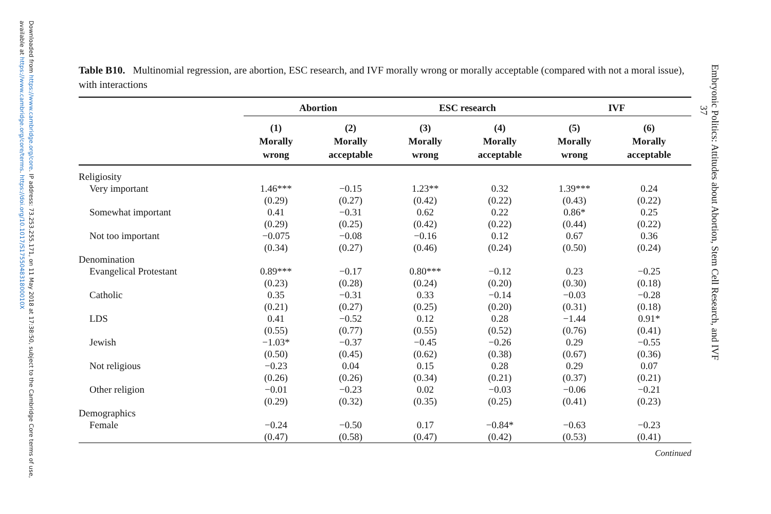Downloaded from https://www.cambridge.org/core. IP address: 73.253.255.171, on 11 May 2018 at 17:38:50, subject to the Cambridge Core terms of use, available at https://www.cambridge.org/core/terms. https://doi.org/10.1017/S175504831800010X
Embryonic Politics: Attitudes about Abortion, Stem Cell Research, and IVF
37
Table B10. Multinomial regression, are abortion, ESC research, and IVF morally wrong or morally acceptable (compared with not a moral issue), with interactions
| | Abortion | | ESC research | | IVF | |
| --- | --- | --- | --- | --- | --- | --- |
| | (1) Morally wrong | (2) Morally acceptable | (3) Morally wrong | (4) Morally acceptable | (5) Morally wrong | (6) Morally acceptable |
| Religiosity | | | | | | |
| Very important | 1.46*** | −0.15 | 1.23** | 0.32 | 1.39*** | 0.24 |
| | (0.29) | (0.27) | (0.42) | (0.22) | (0.43) | (0.22) |
| Somewhat important | 0.41 | −0.31 | 0.62 | 0.22 | 0.86* | 0.25 |
| | (0.29) | (0.25) | (0.42) | (0.22) | (0.44) | (0.22) |
| Not too important | −0.075 | −0.08 | −0.16 | 0.12 | 0.67 | 0.36 |
| | (0.34) | (0.27) | (0.46) | (0.24) | (0.50) | (0.24) |
| Denomination | | | | | | |
| Evangelical Protestant | 0.89*** | −0.17 | 0.80*** | −0.12 | 0.23 | −0.25 |
| | (0.23) | (0.28) | (0.24) | (0.20) | (0.30) | (0.18) |
| Catholic | 0.35 | −0.31 | 0.33 | −0.14 | −0.03 | −0.28 |
| | (0.21) | (0.27) | (0.25) | (0.20) | (0.31) | (0.18) |
| LDS | 0.41 | −0.52 | 0.12 | 0.28 | −1.44 | 0.91* |
| | (0.55) | (0.77) | (0.55) | (0.52) | (0.76) | (0.41) |
| Jewish | −1.03* | −0.37 | −0.45 | −0.26 | 0.29 | −0.55 |
| | (0.50) | (0.45) | (0.62) | (0.38) | (0.67) | (0.36) |
| Not religious | −0.23 | 0.04 | 0.15 | 0.28 | 0.29 | 0.07 |
| | (0.26) | (0.26) | (0.34) | (0.21) | (0.37) | (0.21) |
| Other religion | −0.01 | −0.23 | 0.02 | −0.03 | −0.06 | −0.21 |
| | (0.29) | (0.32) | (0.35) | (0.25) | (0.41) | (0.23) |
| Demographics | | | | | | |
| Female | −0.24 | −0.50 | 0.17 | −0.84* | −0.63 | −0.23 |
| | (0.47) | (0.58) | (0.47) | (0.42) | (0.53) | (0.41) |
Continued